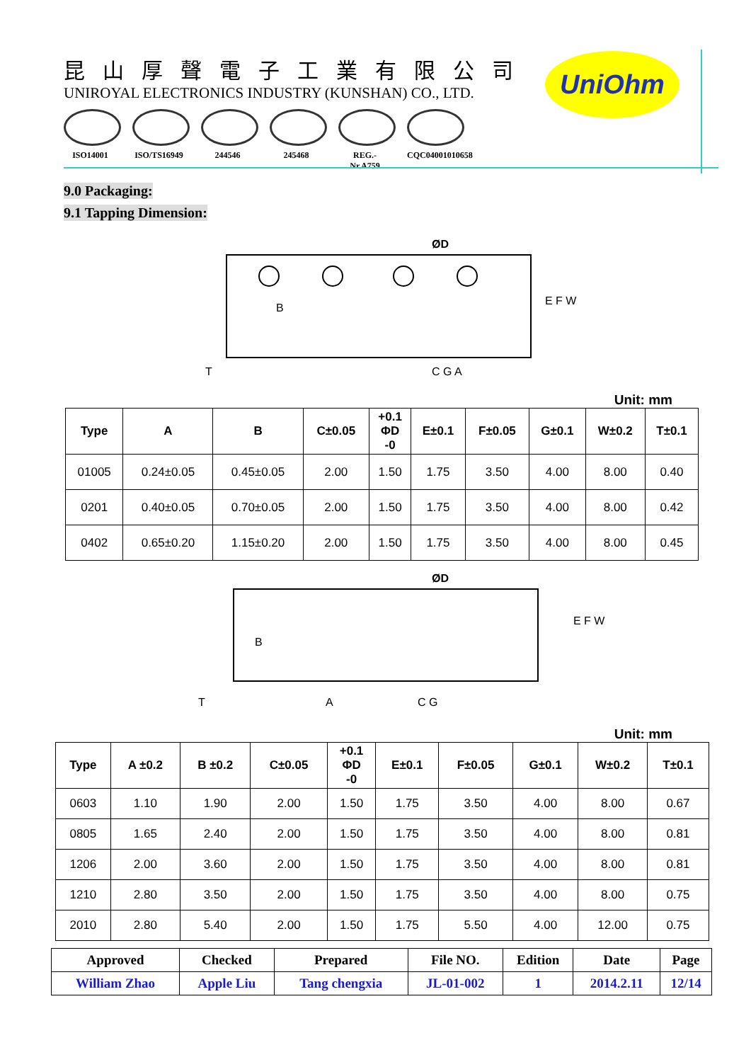昆山厚聲電子工業有限公司
UNIROYAL ELECTRONICS INDUSTRY (KUNSHAN) CO., LTD.
ISO14001 ISO/TS16949
244546 245468 REG.-Nr.A759
CQC04001010658
UniOhm
9.0 Packaging:
9.1 Tapping Dimension:
ØD
B
C G A
T
E F W
Unit: mm
| Type | A | B | C±0.05 | +0.1 ΦD -0 | E±0.1 | F±0.05 | G±0.1 | W±0.2 | T±0.1 |
| --- | --- | --- | --- | --- | --- | --- | --- | --- | --- |
| 01005 | 0.24±0.05 | 0.45±0.05 | 2.00 | 1.50 | 1.75 | 3.50 | 4.00 | 8.00 | 0.40 |
| 0201 | 0.40±0.05 | 0.70±0.05 | 2.00 | 1.50 | 1.75 | 3.50 | 4.00 | 8.00 | 0.42 |
| 0402 | 0.65±0.20 | 1.15±0.20 | 2.00 | 1.50 | 1.75 | 3.50 | 4.00 | 8.00 | 0.45 |
ØD
B
A
C G
T
E F W
Unit: mm
| Type | A ±0.2 | B ±0.2 | C±0.05 | +0.1 ΦD -0 | E±0.1 | F±0.05 | G±0.1 | W±0.2 | T±0.1 |
| --- | --- | --- | --- | --- | --- | --- | --- | --- | --- |
| 0603 | 1.10 | 1.90 | 2.00 | 1.50 | 1.75 | 3.50 | 4.00 | 8.00 | 0.67 |
| 0805 | 1.65 | 2.40 | 2.00 | 1.50 | 1.75 | 3.50 | 4.00 | 8.00 | 0.81 |
| 1206 | 2.00 | 3.60 | 2.00 | 1.50 | 1.75 | 3.50 | 4.00 | 8.00 | 0.81 |
| 1210 | 2.80 | 3.50 | 2.00 | 1.50 | 1.75 | 3.50 | 4.00 | 8.00 | 0.75 |
| 2010 | 2.80 | 5.40 | 2.00 | 1.50 | 1.75 | 5.50 | 4.00 | 12.00 | 0.75 |
| Approved | Checked | Prepared | File NO. | Edition | Date | Page |
| --- | --- | --- | --- | --- | --- | --- |
| William Zhao | Apple Liu | Tang chengxia | JL-01-002 | 1 | 2014.2.11 | 12/14 |